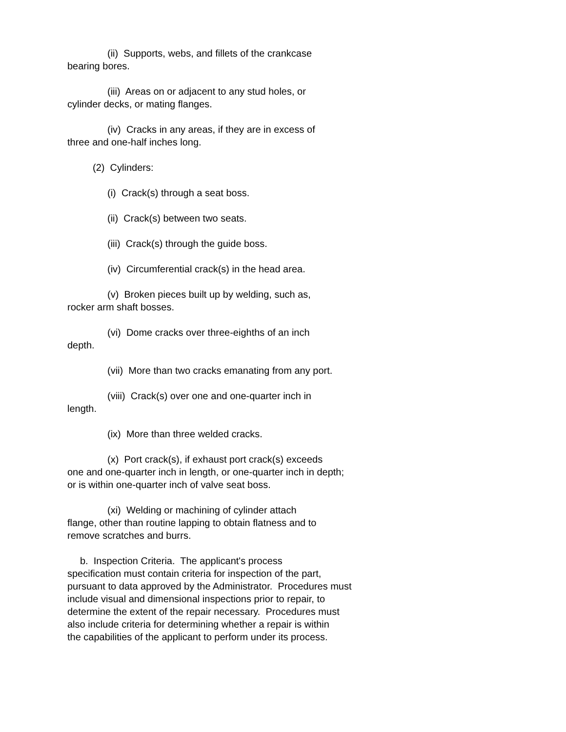(ii) Supports, webs, and fillets of the crankcase
bearing bores.
(iii) Areas on or adjacent to any stud holes, or
cylinder decks, or mating flanges.
(iv) Cracks in any areas, if they are in excess of
three and one-half inches long.
(2) Cylinders:
(i) Crack(s) through a seat boss.
(ii) Crack(s) between two seats.
(iii) Crack(s) through the guide boss.
(iv) Circumferential crack(s) in the head area.
(v) Broken pieces built up by welding, such as,
rocker arm shaft bosses.
(vi) Dome cracks over three-eighths of an inch
depth.
(vii) More than two cracks emanating from any port.
(viii) Crack(s) over one and one-quarter inch in
length.
(ix) More than three welded cracks.
(x) Port crack(s), if exhaust port crack(s) exceeds
one and one-quarter inch in length, or one-quarter inch in depth;
or is within one-quarter inch of valve seat boss.
(xi) Welding or machining of cylinder attach
flange, other than routine lapping to obtain flatness and to
remove scratches and burrs.
b. Inspection Criteria. The applicant's process
specification must contain criteria for inspection of the part,
pursuant to data approved by the Administrator. Procedures must
include visual and dimensional inspections prior to repair, to
determine the extent of the repair necessary. Procedures must
also include criteria for determining whether a repair is within
the capabilities of the applicant to perform under its process.